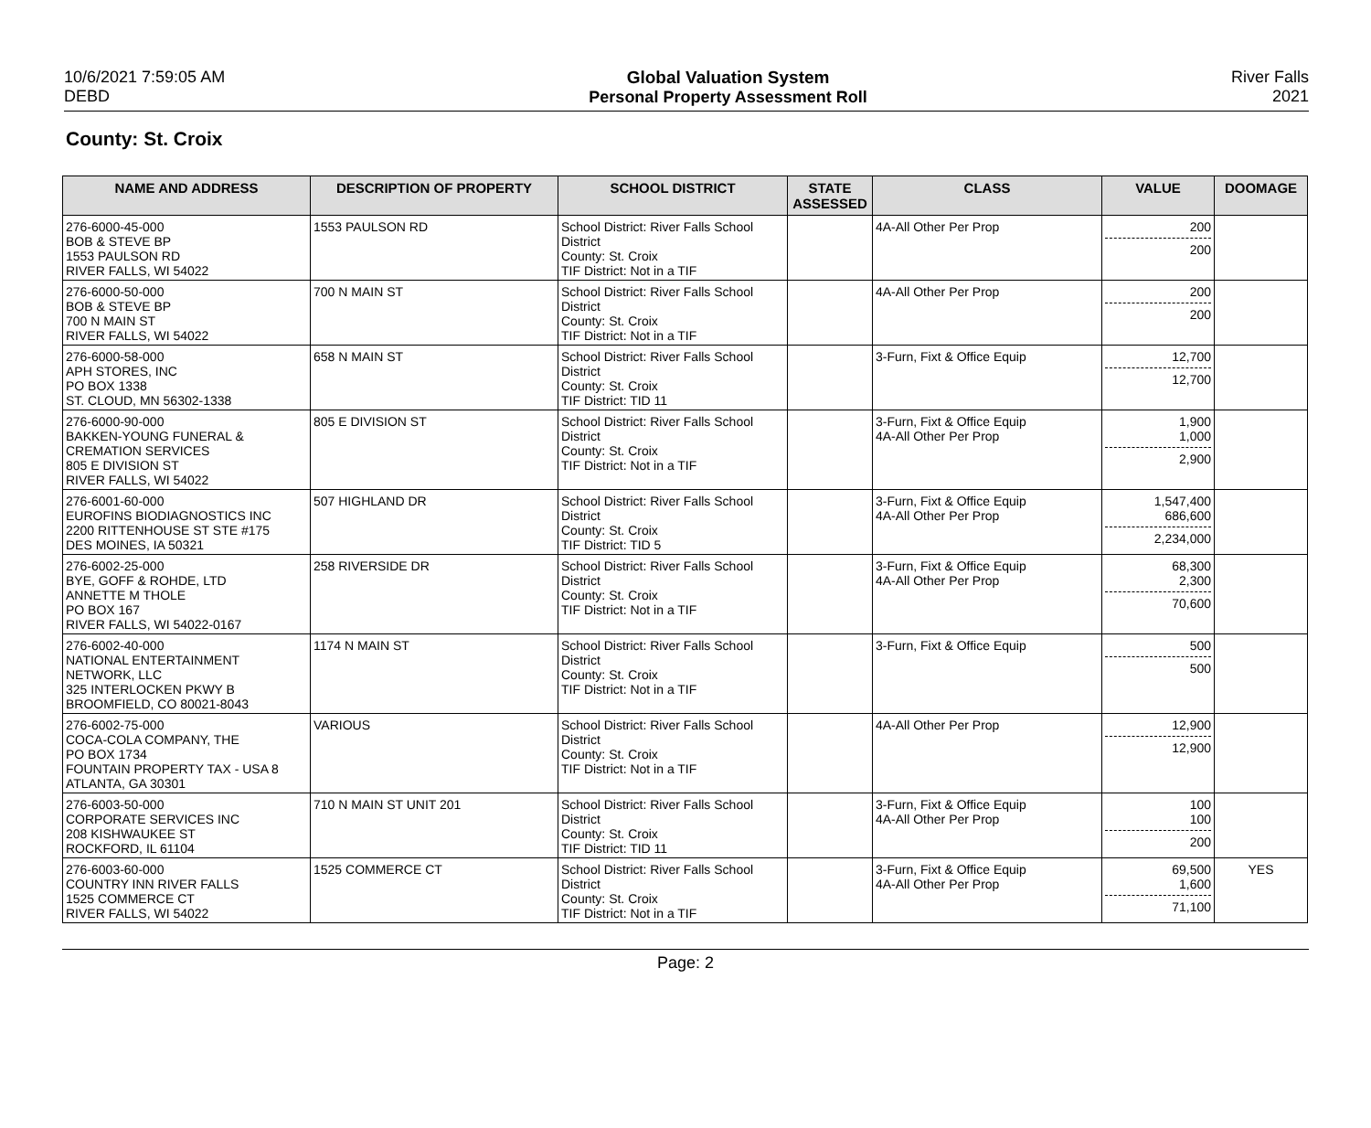10/6/2021 7:59:05 AM
DEBD
Global Valuation System
Personal Property Assessment Roll
River Falls
2021
County: St. Croix
| NAME AND ADDRESS | DESCRIPTION OF PROPERTY | SCHOOL DISTRICT | STATE ASSESSED | CLASS | VALUE | DOOMAGE |
| --- | --- | --- | --- | --- | --- | --- |
| 276-6000-45-000 BOB & STEVE BP 1553 PAULSON RD RIVER FALLS, WI 54022 | 1553 PAULSON RD | School District: River Falls School District County: St. Croix TIF District: Not in a TIF | | 4A-All Other Per Prop | 200 200 | |
| 276-6000-50-000 BOB & STEVE BP 700 N MAIN ST RIVER FALLS, WI 54022 | 700 N MAIN ST | School District: River Falls School District County: St. Croix TIF District: Not in a TIF | | 4A-All Other Per Prop | 200 200 | |
| 276-6000-58-000 APH STORES, INC PO BOX 1338 ST. CLOUD, MN 56302-1338 | 658 N MAIN ST | School District: River Falls School District County: St. Croix TIF District: TID 11 | | 3-Furn, Fixt & Office Equip | 12,700 12,700 | |
| 276-6000-90-000 BAKKEN-YOUNG FUNERAL & CREMATION SERVICES 805 E DIVISION ST RIVER FALLS, WI 54022 | 805 E DIVISION ST | School District: River Falls School District County: St. Croix TIF District: Not in a TIF | | 3-Furn, Fixt & Office Equip 4A-All Other Per Prop | 1,900 1,000 2,900 | |
| 276-6001-60-000 EUROFINS BIODIAGNOSTICS INC 2200 RITTENHOUSE ST STE #175 DES MOINES, IA 50321 | 507 HIGHLAND DR | School District: River Falls School District County: St. Croix TIF District: TID 5 | | 3-Furn, Fixt & Office Equip 4A-All Other Per Prop | 1,547,400 686,600 2,234,000 | |
| 276-6002-25-000 BYE, GOFF & ROHDE, LTD ANNETTE M THOLE PO BOX 167 RIVER FALLS, WI 54022-0167 | 258 RIVERSIDE DR | School District: River Falls School District County: St. Croix TIF District: Not in a TIF | | 3-Furn, Fixt & Office Equip 4A-All Other Per Prop | 68,300 2,300 70,600 | |
| 276-6002-40-000 NATIONAL ENTERTAINMENT NETWORK, LLC 325 INTERLOCKEN PKWY B BROOMFIELD, CO 80021-8043 | 1174 N MAIN ST | School District: River Falls School District County: St. Croix TIF District: Not in a TIF | | 3-Furn, Fixt & Office Equip | 500 500 | |
| 276-6002-75-000 COCA-COLA COMPANY, THE PO BOX 1734 FOUNTAIN PROPERTY TAX - USA 8 ATLANTA, GA 30301 | VARIOUS | School District: River Falls School District County: St. Croix TIF District: Not in a TIF | | 4A-All Other Per Prop | 12,900 12,900 | |
| 276-6003-50-000 CORPORATE SERVICES INC 208 KISHWAUKEE ST ROCKFORD, IL 61104 | 710 N MAIN ST UNIT 201 | School District: River Falls School District County: St. Croix TIF District: TID 11 | | 3-Furn, Fixt & Office Equip 4A-All Other Per Prop | 100 100 200 | |
| 276-6003-60-000 COUNTRY INN RIVER FALLS 1525 COMMERCE CT RIVER FALLS, WI 54022 | 1525 COMMERCE CT | School District: River Falls School District County: St. Croix TIF District: Not in a TIF | | 3-Furn, Fixt & Office Equip 4A-All Other Per Prop | 69,500 1,600 71,100 | YES |
Page: 2